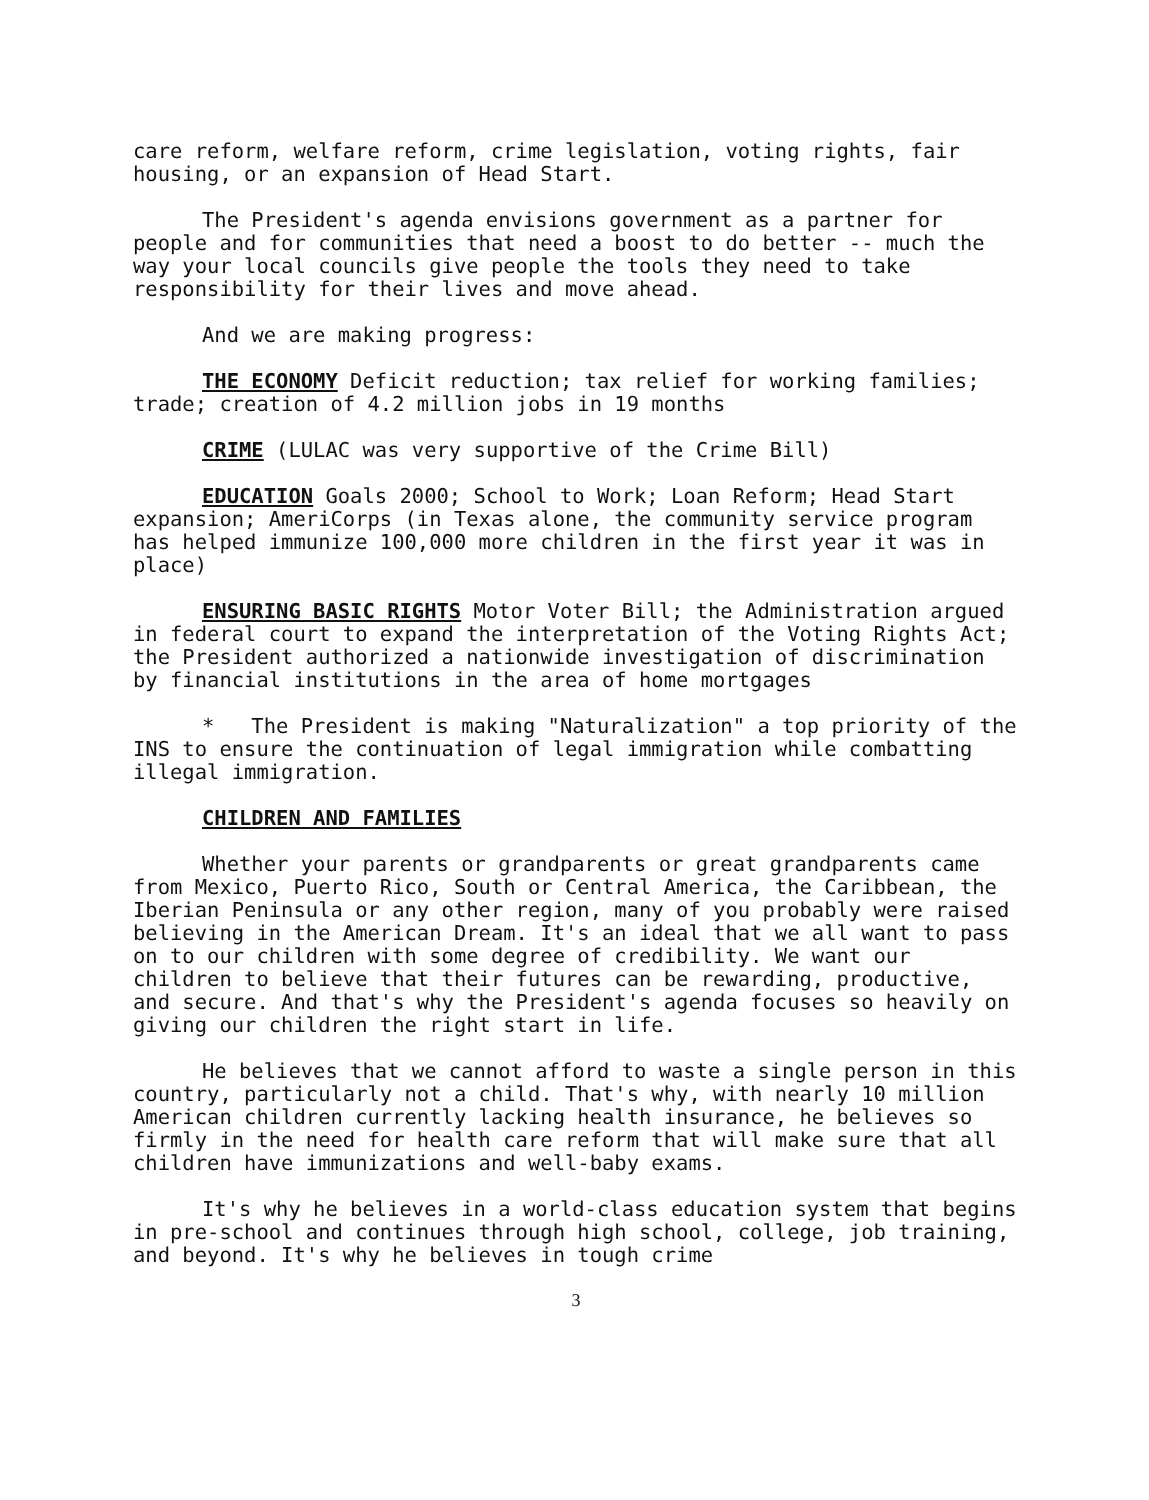care reform, welfare reform, crime legislation, voting rights, fair housing, or an expansion of Head Start.
The President's agenda envisions government as a partner for people and for communities that need a boost to do better -- much the way your local councils give people the tools they need to take responsibility for their lives and move ahead.
And we are making progress:
THE ECONOMY Deficit reduction; tax relief for working families; trade; creation of 4.2 million jobs in 19 months
CRIME (LULAC was very supportive of the Crime Bill)
EDUCATION Goals 2000; School to Work; Loan Reform; Head Start expansion; AmeriCorps (in Texas alone, the community service program has helped immunize 100,000 more children in the first year it was in place)
ENSURING BASIC RIGHTS Motor Voter Bill; the Administration argued in federal court to expand the interpretation of the Voting Rights Act; the President authorized a nationwide investigation of discrimination by financial institutions in the area of home mortgages
* The President is making "Naturalization" a top priority of the INS to ensure the continuation of legal immigration while combatting illegal immigration.
CHILDREN AND FAMILIES
Whether your parents or grandparents or great grandparents came from Mexico, Puerto Rico, South or Central America, the Caribbean, the Iberian Peninsula or any other region, many of you probably were raised believing in the American Dream. It's an ideal that we all want to pass on to our children with some degree of credibility. We want our children to believe that their futures can be rewarding, productive, and secure. And that's why the President's agenda focuses so heavily on giving our children the right start in life.
He believes that we cannot afford to waste a single person in this country, particularly not a child. That's why, with nearly 10 million American children currently lacking health insurance, he believes so firmly in the need for health care reform that will make sure that all children have immunizations and well-baby exams.
It's why he believes in a world-class education system that begins in pre-school and continues through high school, college, job training, and beyond. It's why he believes in tough crime
3